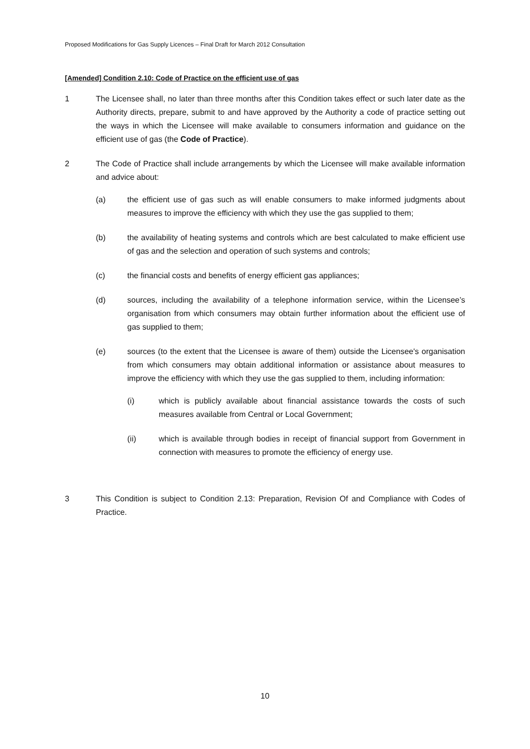Proposed Modifications for Gas Supply Licences – Final Draft for March 2012 Consultation
[Amended] Condition 2.10: Code of Practice on the efficient use of gas
1 The Licensee shall, no later than three months after this Condition takes effect or such later date as the Authority directs, prepare, submit to and have approved by the Authority a code of practice setting out the ways in which the Licensee will make available to consumers information and guidance on the efficient use of gas (the Code of Practice).
2 The Code of Practice shall include arrangements by which the Licensee will make available information and advice about:
(a) the efficient use of gas such as will enable consumers to make informed judgments about measures to improve the efficiency with which they use the gas supplied to them;
(b) the availability of heating systems and controls which are best calculated to make efficient use of gas and the selection and operation of such systems and controls;
(c) the financial costs and benefits of energy efficient gas appliances;
(d) sources, including the availability of a telephone information service, within the Licensee’s organisation from which consumers may obtain further information about the efficient use of gas supplied to them;
(e) sources (to the extent that the Licensee is aware of them) outside the Licensee's organisation from which consumers may obtain additional information or assistance about measures to improve the efficiency with which they use the gas supplied to them, including information:
(i) which is publicly available about financial assistance towards the costs of such measures available from Central or Local Government;
(ii) which is available through bodies in receipt of financial support from Government in connection with measures to promote the efficiency of energy use.
3 This Condition is subject to Condition 2.13: Preparation, Revision Of and Compliance with Codes of Practice.
10